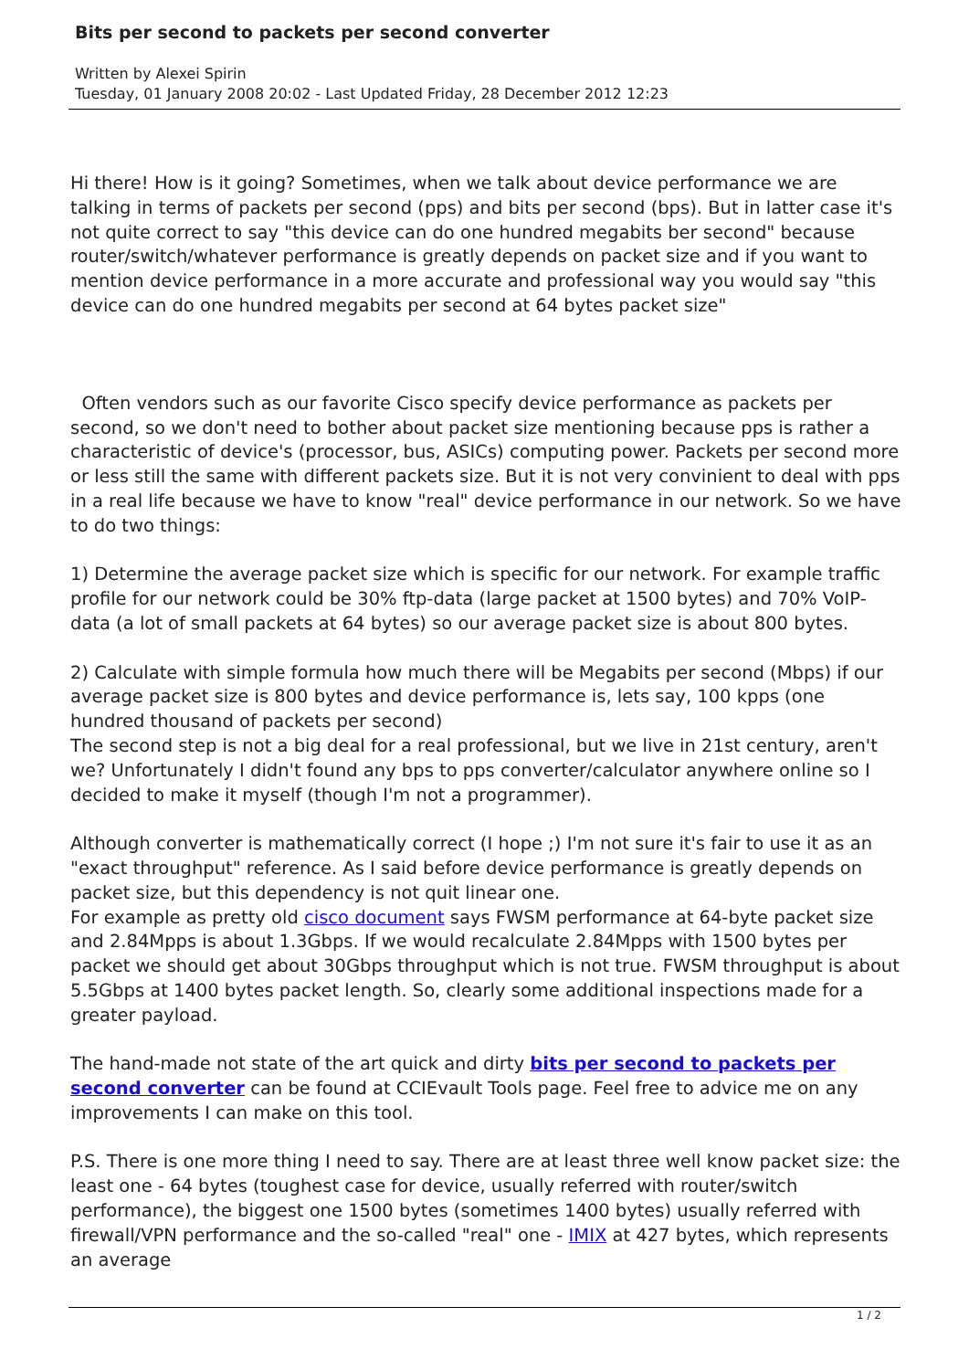Bits per second to packets per second converter
Written by Alexei Spirin
Tuesday, 01 January 2008 20:02 - Last Updated Friday, 28 December 2012 12:23
Hi there! How is it going? Sometimes, when we talk about device performance we are talking in terms of packets per second (pps) and bits per second (bps). But in latter case it's not quite correct to say "this device can do one hundred megabits ber second" because router/switch/whatever performance is greatly depends on packet size and if you want to mention device performance in a more accurate and professional way you would say "this device can do one hundred megabits per second at 64 bytes packet size"
Often vendors such as our favorite Cisco specify device performance as packets per second, so we don't need to bother about packet size mentioning because pps is rather a characteristic of device's (processor, bus, ASICs) computing power. Packets per second more or less still the same with different packets size. But it is not very convinient to deal with pps in a real life because we have to know "real" device performance in our network. So we have to do two things:
1) Determine the average packet size which is specific for our network. For example traffic profile for our network could be 30% ftp-data (large packet at 1500 bytes) and 70% VoIP-data (a lot of small packets at 64 bytes) so our average packet size is about 800 bytes.
2) Calculate with simple formula how much there will be Megabits per second (Mbps) if our average packet size is 800 bytes and device performance is, lets say, 100 kpps (one hundred thousand of packets per second)
The second step is not a big deal for a real professional, but we live in 21st century, aren't we? Unfortunately I didn't found any bps to pps converter/calculator anywhere online so I decided to make it myself (though I'm not a programmer).
Although converter is mathematically correct (I hope ;) I'm not sure it's fair to use it as an "exact throughput" reference. As I said before device performance is greatly depends on packet size, but this dependency is not quit linear one.
For example as pretty old cisco document says FWSM performance at 64-byte packet size and 2.84Mpps is about 1.3Gbps. If we would recalculate 2.84Mpps with 1500 bytes per packet we should get about 30Gbps throughput which is not true. FWSM throughput is about 5.5Gbps at 1400 bytes packet length. So, clearly some additional inspections made for a greater payload.
The hand-made not state of the art quick and dirty bits per second to packets per second converter can be found at CCIEvault Tools page. Feel free to advice me on any improvements I can make on this tool.
P.S. There is one more thing I need to say. There are at least three well know packet size: the least one - 64 bytes (toughest case for device, usually referred with router/switch performance), the biggest one 1500 bytes (sometimes 1400 bytes) usually referred with firewall/VPN performance and the so-called "real" one - IMIX at 427 bytes, which represents an average
1 / 2